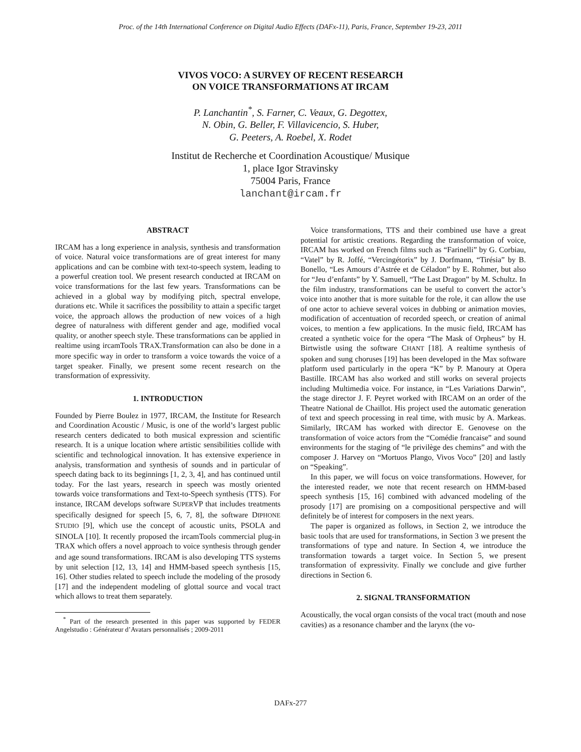Proc. of the 14th International Conference on Digital Audio Effects (DAFx-11), Paris, France, September 19-23, 2011
VIVOS VOCO: A SURVEY OF RECENT RESEARCH
ON VOICE TRANSFORMATIONS AT IRCAM
P. Lanchantin<sup>*</sup>, S. Farner, C. Veaux, G. Degottex,
N. Obin, G. Beller, F. Villavicencio, S. Huber,
G. Peeters, A. Roebel, X. Rodet
Institut de Recherche et Coordination Acoustique/ Musique
1, place Igor Stravinsky
75004 Paris, France
lanchant@ircam.fr
ABSTRACT
IRCAM has a long experience in analysis, synthesis and transformation of voice. Natural voice transformations are of great interest for many applications and can be combine with text-to-speech system, leading to a powerful creation tool. We present research conducted at IRCAM on voice transformations for the last few years. Transformations can be achieved in a global way by modifying pitch, spectral envelope, durations etc. While it sacrifices the possibility to attain a specific target voice, the approach allows the production of new voices of a high degree of naturalness with different gender and age, modified vocal quality, or another speech style. These transformations can be applied in realtime using ircamTools TRAX.Transformation can also be done in a more specific way in order to transform a voice towards the voice of a target speaker. Finally, we present some recent research on the transformation of expressivity.
1. INTRODUCTION
Founded by Pierre Boulez in 1977, IRCAM, the Institute for Research and Coordination Acoustic / Music, is one of the world’s largest public research centers dedicated to both musical expression and scientific research. It is a unique location where artistic sensibilities collide with scientific and technological innovation. It has extensive experience in analysis, transformation and synthesis of sounds and in particular of speech dating back to its beginnings [1, 2, 3, 4], and has continued until today. For the last years, research in speech was mostly oriented towards voice transformations and Text-to-Speech synthesis (TTS). For instance, IRCAM develops software SUPERVP that includes treatments specifically designed for speech [5, 6, 7, 8], the software DIPHONE STUDIO [9], which use the concept of acoustic units, PSOLA and SINOLA [10]. It recently proposed the ircamTools commercial plug-in TRAX which offers a novel approach to voice synthesis through gender and age sound transformations. IRCAM is also developing TTS systems by unit selection [12, 13, 14] and HMM-based speech synthesis [15, 16]. Other studies related to speech include the modeling of the prosody [17] and the independent modeling of glottal source and vocal tract which allows to treat them separately.
<sup>*</sup> Part of the research presented in this paper was supported by FEDER Angelstudio : Générateur d’Avatars personnalisés ; 2009-2011
Voice transformations, TTS and their combined use have a great potential for artistic creations. Regarding the transformation of voice, IRCAM has worked on French films such as “Farinelli” by G. Corbiau, “Vatel” by R. Joffé, “Vercingétorix” by J. Dorfmann, “Tirésia” by B. Bonello, “Les Amours d’Astrée et de Céladon” by E. Rohmer, but also for “Jeu d’enfants” by Y. Samuell, “The Last Dragon” by M. Schultz. In the film industry, transformations can be useful to convert the actor’s voice into another that is more suitable for the role, it can allow the use of one actor to achieve several voices in dubbing or animation movies, modification of accentuation of recorded speech, or creation of animal voices, to mention a few applications. In the music field, IRCAM has created a synthetic voice for the opera “The Mask of Orpheus” by H. Birtwistle using the software CHANT [18]. A realtime synthesis of spoken and sung choruses [19] has been developed in the Max software platform used particularly in the opera “K” by P. Manoury at Opera Bastille. IRCAM has also worked and still works on several projects including Multimedia voice. For instance, in “Les Variations Darwin”, the stage director J. F. Peyret worked with IRCAM on an order of the Theatre National de Chaillot. His project used the automatic generation of text and speech processing in real time, with music by A. Markeas. Similarly, IRCAM has worked with director E. Genovese on the transformation of voice actors from the “Comédie francaise” and sound environments for the staging of “le privilège des chemins” and with the composer J. Harvey on “Mortuos Plango, Vivos Voco” [20] and lastly on “Speaking”.
In this paper, we will focus on voice transformations. However, for the interested reader, we note that recent research on HMM-based speech synthesis [15, 16] combined with advanced modeling of the prosody [17] are promising on a compositional perspective and will definitely be of interest for composers in the next years.
The paper is organized as follows, in Section 2, we introduce the basic tools that are used for transformations, in Section 3 we present the transformations of type and nature. In Section 4, we introduce the transformation towards a target voice. In Section 5, we present transformation of expressivity. Finally we conclude and give further directions in Section 6.
2. SIGNAL TRANSFORMATION
Acoustically, the vocal organ consists of the vocal tract (mouth and nose cavities) as a resonance chamber and the larynx (the vo-
DAFx-277